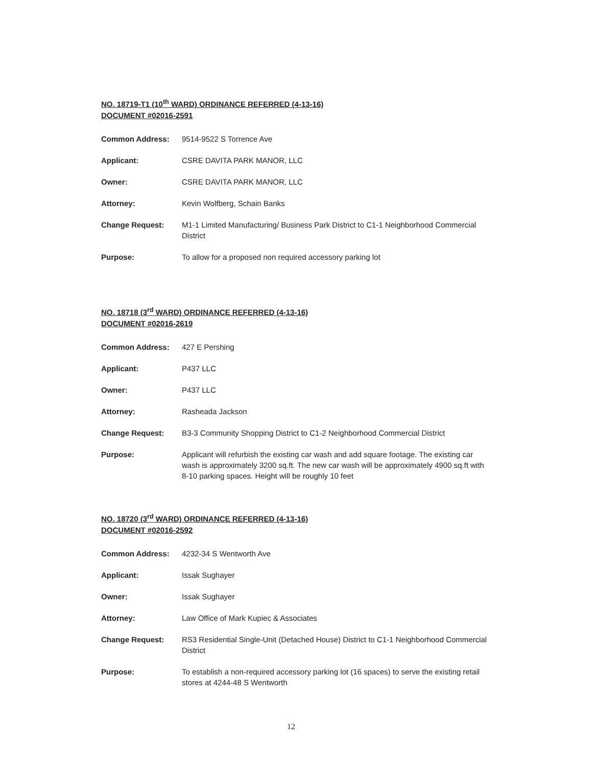NO. 18719-T1 (10<sup>th</sup> WARD) ORDINANCE REFERRED (4-13-16)
DOCUMENT #02016-2591
| Common Address: | 9514-9522 S Torrence Ave |
| Applicant: | CSRE DAVITA PARK MANOR, LLC |
| Owner: | CSRE DAVITA PARK MANOR, LLC |
| Attorney: | Kevin Wolfberg, Schain Banks |
| Change Request: | M1-1 Limited Manufacturing/ Business Park District to C1-1 Neighborhood Commercial District |
| Purpose: | To allow for a proposed non required accessory parking lot |
NO. 18718 (3<sup>rd</sup> WARD) ORDINANCE REFERRED (4-13-16)
DOCUMENT #02016-2619
| Common Address: | 427 E Pershing |
| Applicant: | P437 LLC |
| Owner: | P437 LLC |
| Attorney: | Rasheada Jackson |
| Change Request: | B3-3 Community Shopping District to C1-2 Neighborhood Commercial District |
| Purpose: | Applicant will refurbish the existing car wash and add square footage. The existing car wash is approximately 3200 sq.ft. The new car wash will be approximately 4900 sq.ft with 8-10 parking spaces. Height will be roughly 10 feet |
NO. 18720 (3<sup>rd</sup> WARD) ORDINANCE REFERRED (4-13-16)
DOCUMENT #02016-2592
| Common Address: | 4232-34 S Wentworth Ave |
| Applicant: | Issak Sughayer |
| Owner: | Issak Sughayer |
| Attorney: | Law Office of Mark Kupiec & Associates |
| Change Request: | RS3 Residential Single-Unit (Detached House) District to C1-1 Neighborhood Commercial District |
| Purpose: | To establish a non-required accessory parking lot (16 spaces) to serve the existing retail stores at 4244-48 S Wentworth |
12